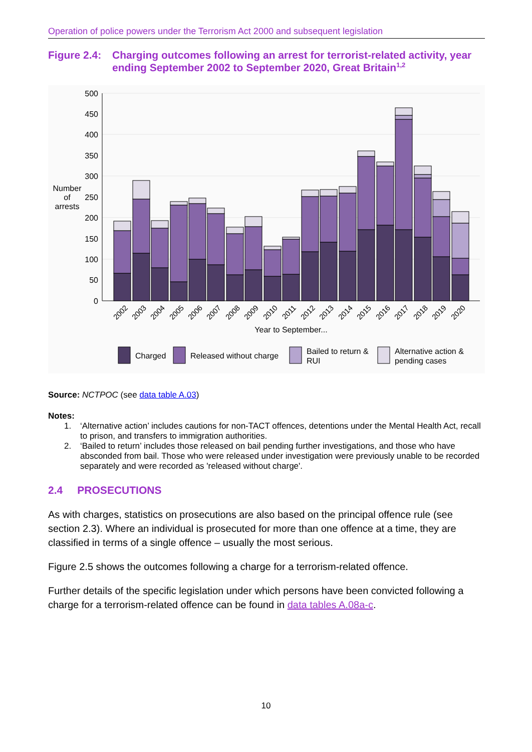Operation of police powers under the Terrorism Act 2000 and subsequent legislation
Figure 2.4: Charging outcomes following an arrest for terrorist-related activity, year ending September 2002 to September 2020, Great Britain<sup>1,2</sup>
500
450
400
350
300
250
200
150
100
50
0
Number
of
arrests
2002
2003
2004
2005
2006
2007
2008
2009
2010
2011
2012
2013
2014
2015
2016
2017
2018
2019
2020
Year to September...
Charged
Released without charge
Bailed to return &
RUI
Alternative action &
pending cases
Source: NCTPOC (see data table A.03)
Notes:
1. ‘Alternative action’ includes cautions for non-TACT offences, detentions under the Mental Health Act, recall to prison, and transfers to immigration authorities.
2. ‘Bailed to return’ includes those released on bail pending further investigations, and those who have absconded from bail. Those who were released under investigation were previously unable to be recorded separately and were recorded as 'released without charge'.
2.4 PROSECUTIONS
As with charges, statistics on prosecutions are also based on the principal offence rule (see section 2.3). Where an individual is prosecuted for more than one offence at a time, they are classified in terms of a single offence – usually the most serious.
Figure 2.5 shows the outcomes following a charge for a terrorism-related offence.
Further details of the specific legislation under which persons have been convicted following a charge for a terrorism-related offence can be found in data tables A.08a-c.
10